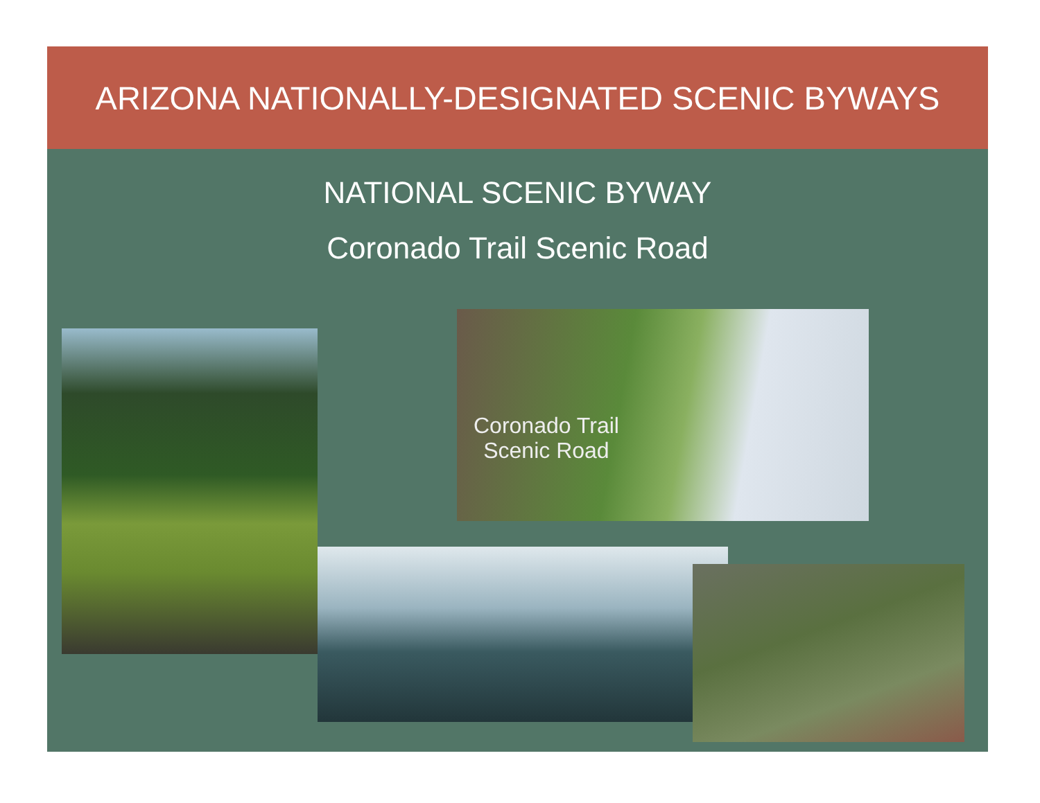ARIZONA NATIONALLY-DESIGNATED SCENIC BYWAYS
NATIONAL SCENIC BYWAY
Coronado Trail Scenic Road
Coronado Trail
Scenic Road